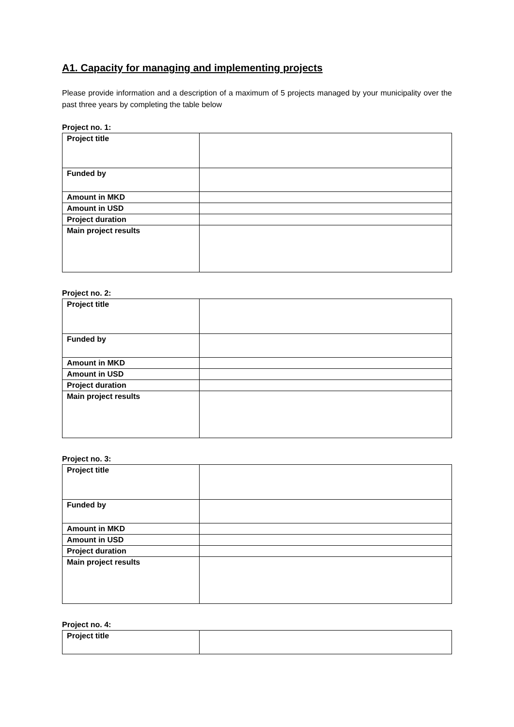A1. Capacity for managing and implementing projects
Please provide information and a description of a maximum of 5 projects managed by your municipality over the past three years by completing the table below
Project no. 1:
| Project title | |
| Funded by | |
| Amount in MKD | |
| Amount in USD | |
| Project duration | |
| Main project results | |
Project no. 2:
| Project title | |
| Funded by | |
| Amount in MKD | |
| Amount in USD | |
| Project duration | |
| Main project results | |
Project no. 3:
| Project title | |
| Funded by | |
| Amount in MKD | |
| Amount in USD | |
| Project duration | |
| Main project results | |
Project no. 4:
| Project title | |